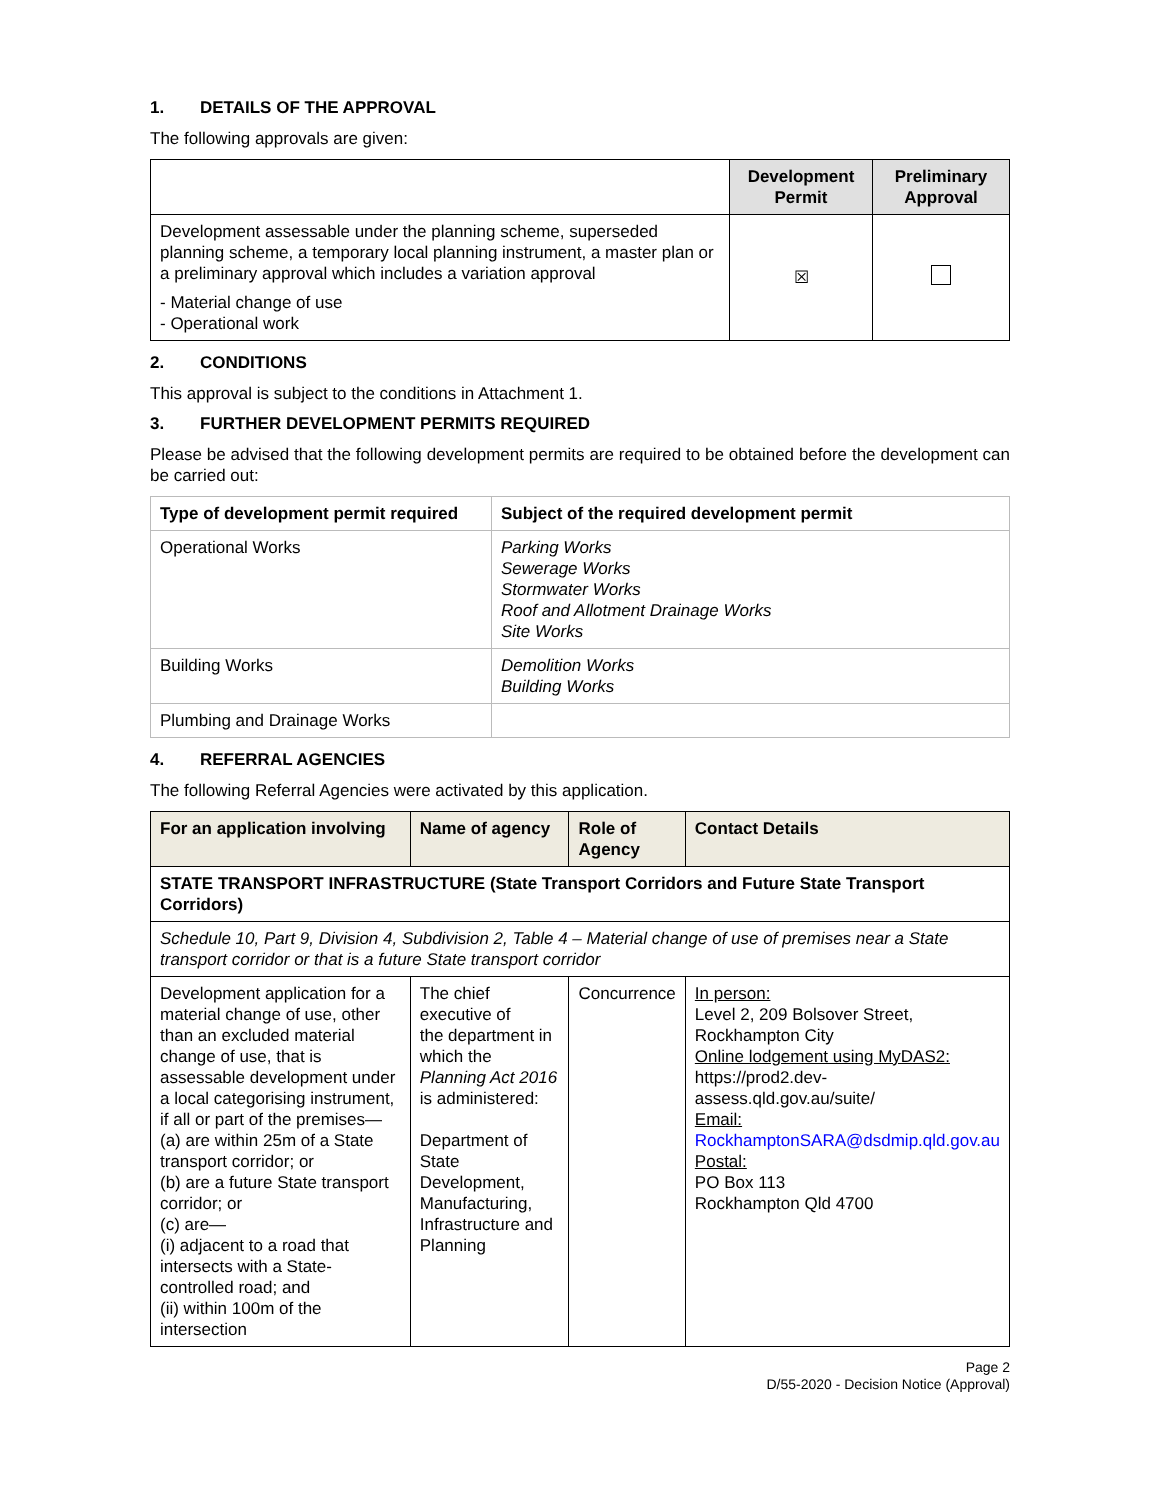1. DETAILS OF THE APPROVAL
The following approvals are given:
| | Development Permit | Preliminary Approval |
| --- | --- | --- |
| Development assessable under the planning scheme, superseded planning scheme, a temporary local planning instrument, a master plan or a preliminary approval which includes a variation approval - Material change of use - Operational work | ☒ | |
2. CONDITIONS
This approval is subject to the conditions in Attachment 1.
3. FURTHER DEVELOPMENT PERMITS REQUIRED
Please be advised that the following development permits are required to be obtained before the development can be carried out:
| Type of development permit required | Subject of the required development permit |
| --- | --- |
| Operational Works | Parking Works Sewerage Works Stormwater Works Roof and Allotment Drainage Works Site Works |
| Building Works | Demolition Works Building Works |
| Plumbing and Drainage Works | |
4. REFERRAL AGENCIES
The following Referral Agencies were activated by this application.
| For an application involving | Name of agency | Role of Agency | Contact Details |
| --- | --- | --- | --- |
| STATE TRANSPORT INFRASTRUCTURE (State Transport Corridors and Future State Transport Corridors) | | | |
| Schedule 10, Part 9, Division 4, Subdivision 2, Table 4 – Material change of use of premises near a State transport corridor or that is a future State transport corridor | | | |
| Development application for a material change of use, other than an excluded material change of use, that is assessable development under a local categorising instrument, if all or part of the premises— (a) are within 25m of a State transport corridor; or (b) are a future State transport corridor; or (c) are— (i) adjacent to a road that intersects with a State-controlled road; and (ii) within 100m of the intersection | The chief executive of the department in which the Planning Act 2016 is administered: Department of State Development, Manufacturing, Infrastructure and Planning | Concurrence | In person: Level 2, 209 Bolsover Street, Rockhampton City Online lodgement using MyDAS2: https://prod2.dev-assess.qld.gov.au/suite/ Email: RockhamptonSARA@dsdmip.qld.gov.au Postal: PO Box 113 Rockhampton Qld 4700 |
Page 2
D/55-2020 - Decision Notice (Approval)